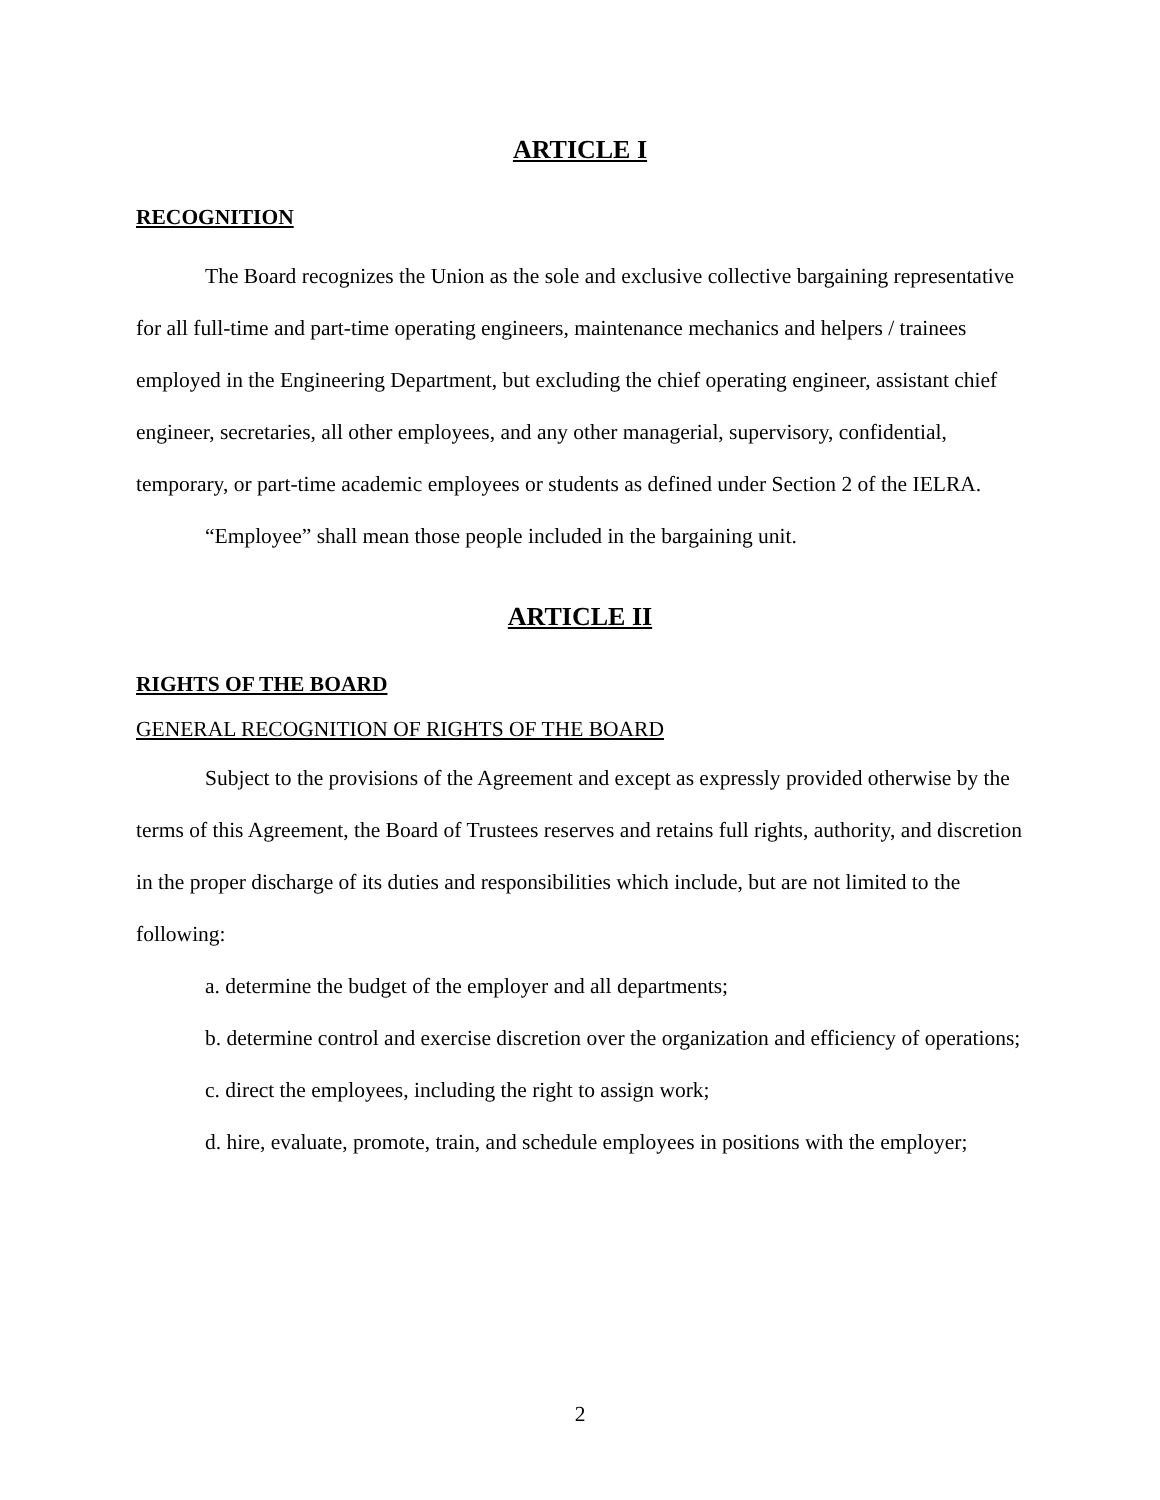ARTICLE I
RECOGNITION
The Board recognizes the Union as the sole and exclusive collective bargaining representative for all full-time and part-time operating engineers, maintenance mechanics and helpers / trainees employed in the Engineering Department, but excluding the chief operating engineer, assistant chief engineer, secretaries, all other employees, and any other managerial, supervisory, confidential, temporary, or part-time academic employees or students as defined under Section 2 of the IELRA.
“Employee” shall mean those people included in the bargaining unit.
ARTICLE II
RIGHTS OF THE BOARD
GENERAL RECOGNITION OF RIGHTS OF THE BOARD
Subject to the provisions of the Agreement and except as expressly provided otherwise by the terms of this Agreement, the Board of Trustees reserves and retains full rights, authority, and discretion in the proper discharge of its duties and responsibilities which include, but are not limited to the following:
a. determine the budget of the employer and all departments;
b. determine control and exercise discretion over the organization and efficiency of operations;
c. direct the employees, including the right to assign work;
d. hire, evaluate, promote, train, and schedule employees in positions with the employer;
2